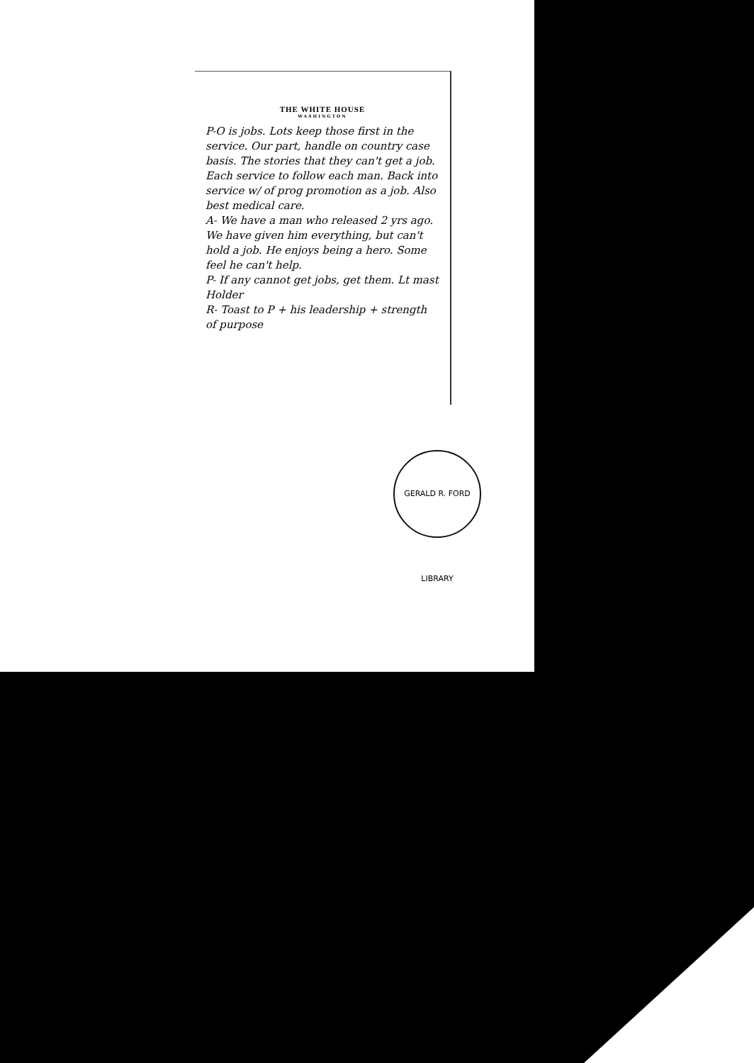THE WHITE HOUSE
WASHINGTON
P-O is jobs. Lots keep those first in the service. Our part, handle on country case basis. The stories that they can't get a job. Each service to follow each man. Back into service w/ of prog promotion as a job. Also best medical care.
A- We have a man who released 2 yrs ago. We have given him everything, but can't hold a job. He enjoys being a hero. Some feel he can't help.
P- If any cannot get jobs, get them. Lt mast Holder
R- Toast to P + his leadership + strength of purpose
GERALD R. FORD LIBRARY